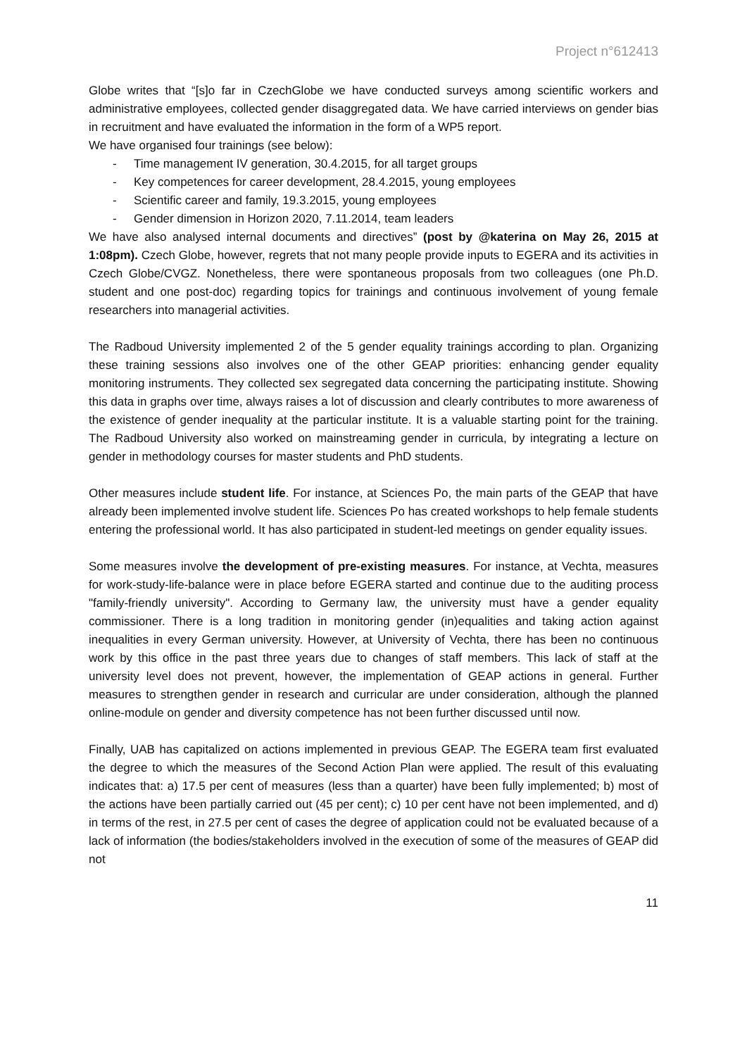Project n°612413
Globe writes that “[s]o far in CzechGlobe we have conducted surveys among scientific workers and administrative employees, collected gender disaggregated data. We have carried interviews on gender bias in recruitment and have evaluated the information in the form of a WP5 report.
We have organised four trainings (see below):
- Time management IV generation, 30.4.2015, for all target groups
- Key competences for career development, 28.4.2015, young employees
- Scientific career and family, 19.3.2015, young employees
- Gender dimension in Horizon 2020, 7.11.2014, team leaders
We have also analysed internal documents and directives” (post by @katerina on May 26, 2015 at 1:08pm). Czech Globe, however, regrets that not many people provide inputs to EGERA and its activities in Czech Globe/CVGZ. Nonetheless, there were spontaneous proposals from two colleagues (one Ph.D. student and one post-doc) regarding topics for trainings and continuous involvement of young female researchers into managerial activities.
The Radboud University implemented 2 of the 5 gender equality trainings according to plan. Organizing these training sessions also involves one of the other GEAP priorities: enhancing gender equality monitoring instruments. They collected sex segregated data concerning the participating institute. Showing this data in graphs over time, always raises a lot of discussion and clearly contributes to more awareness of the existence of gender inequality at the particular institute. It is a valuable starting point for the training. The Radboud University also worked on mainstreaming gender in curricula, by integrating a lecture on gender in methodology courses for master students and PhD students.
Other measures include student life. For instance, at Sciences Po, the main parts of the GEAP that have already been implemented involve student life. Sciences Po has created workshops to help female students entering the professional world. It has also participated in student-led meetings on gender equality issues.
Some measures involve the development of pre-existing measures. For instance, at Vechta, measures for work-study-life-balance were in place before EGERA started and continue due to the auditing process "family-friendly university". According to Germany law, the university must have a gender equality commissioner. There is a long tradition in monitoring gender (in)equalities and taking action against inequalities in every German university. However, at University of Vechta, there has been no continuous work by this office in the past three years due to changes of staff members. This lack of staff at the university level does not prevent, however, the implementation of GEAP actions in general. Further measures to strengthen gender in research and curricular are under consideration, although the planned online-module on gender and diversity competence has not been further discussed until now.
Finally, UAB has capitalized on actions implemented in previous GEAP. The EGERA team first evaluated the degree to which the measures of the Second Action Plan were applied. The result of this evaluating indicates that: a) 17.5 per cent of measures (less than a quarter) have been fully implemented; b) most of the actions have been partially carried out (45 per cent); c) 10 per cent have not been implemented, and d) in terms of the rest, in 27.5 per cent of cases the degree of application could not be evaluated because of a lack of information (the bodies/stakeholders involved in the execution of some of the measures of GEAP did not
11